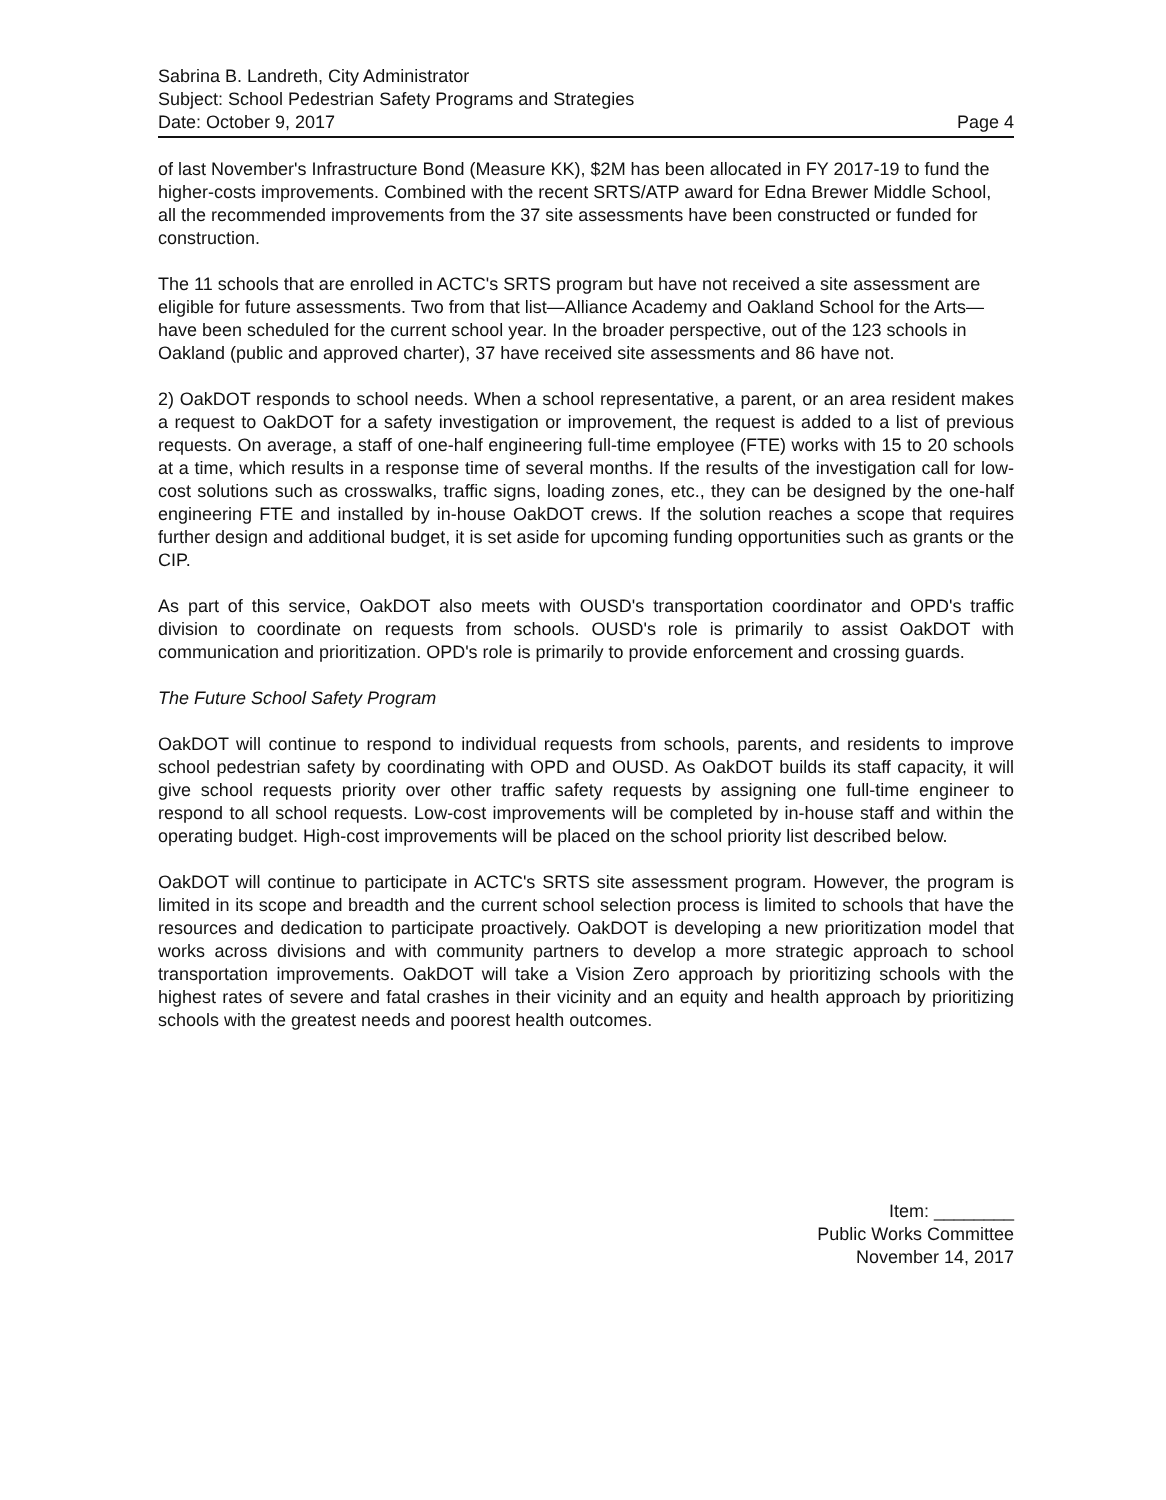Sabrina B. Landreth, City Administrator
Subject: School Pedestrian Safety Programs and Strategies
Date: October 9, 2017 Page 4
of last November's Infrastructure Bond (Measure KK), $2M has been allocated in FY 2017-19 to fund the higher-costs improvements. Combined with the recent SRTS/ATP award for Edna Brewer Middle School, all the recommended improvements from the 37 site assessments have been constructed or funded for construction.
The 11 schools that are enrolled in ACTC's SRTS program but have not received a site assessment are eligible for future assessments. Two from that list—Alliance Academy and Oakland School for the Arts—have been scheduled for the current school year. In the broader perspective, out of the 123 schools in Oakland (public and approved charter), 37 have received site assessments and 86 have not.
2) OakDOT responds to school needs. When a school representative, a parent, or an area resident makes a request to OakDOT for a safety investigation or improvement, the request is added to a list of previous requests. On average, a staff of one-half engineering full-time employee (FTE) works with 15 to 20 schools at a time, which results in a response time of several months. If the results of the investigation call for low-cost solutions such as crosswalks, traffic signs, loading zones, etc., they can be designed by the one-half engineering FTE and installed by in-house OakDOT crews. If the solution reaches a scope that requires further design and additional budget, it is set aside for upcoming funding opportunities such as grants or the CIP.
As part of this service, OakDOT also meets with OUSD's transportation coordinator and OPD's traffic division to coordinate on requests from schools. OUSD's role is primarily to assist OakDOT with communication and prioritization. OPD's role is primarily to provide enforcement and crossing guards.
The Future School Safety Program
OakDOT will continue to respond to individual requests from schools, parents, and residents to improve school pedestrian safety by coordinating with OPD and OUSD. As OakDOT builds its staff capacity, it will give school requests priority over other traffic safety requests by assigning one full-time engineer to respond to all school requests. Low-cost improvements will be completed by in-house staff and within the operating budget. High-cost improvements will be placed on the school priority list described below.
OakDOT will continue to participate in ACTC's SRTS site assessment program. However, the program is limited in its scope and breadth and the current school selection process is limited to schools that have the resources and dedication to participate proactively. OakDOT is developing a new prioritization model that works across divisions and with community partners to develop a more strategic approach to school transportation improvements. OakDOT will take a Vision Zero approach by prioritizing schools with the highest rates of severe and fatal crashes in their vicinity and an equity and health approach by prioritizing schools with the greatest needs and poorest health outcomes.
Item: ________
Public Works Committee
November 14, 2017